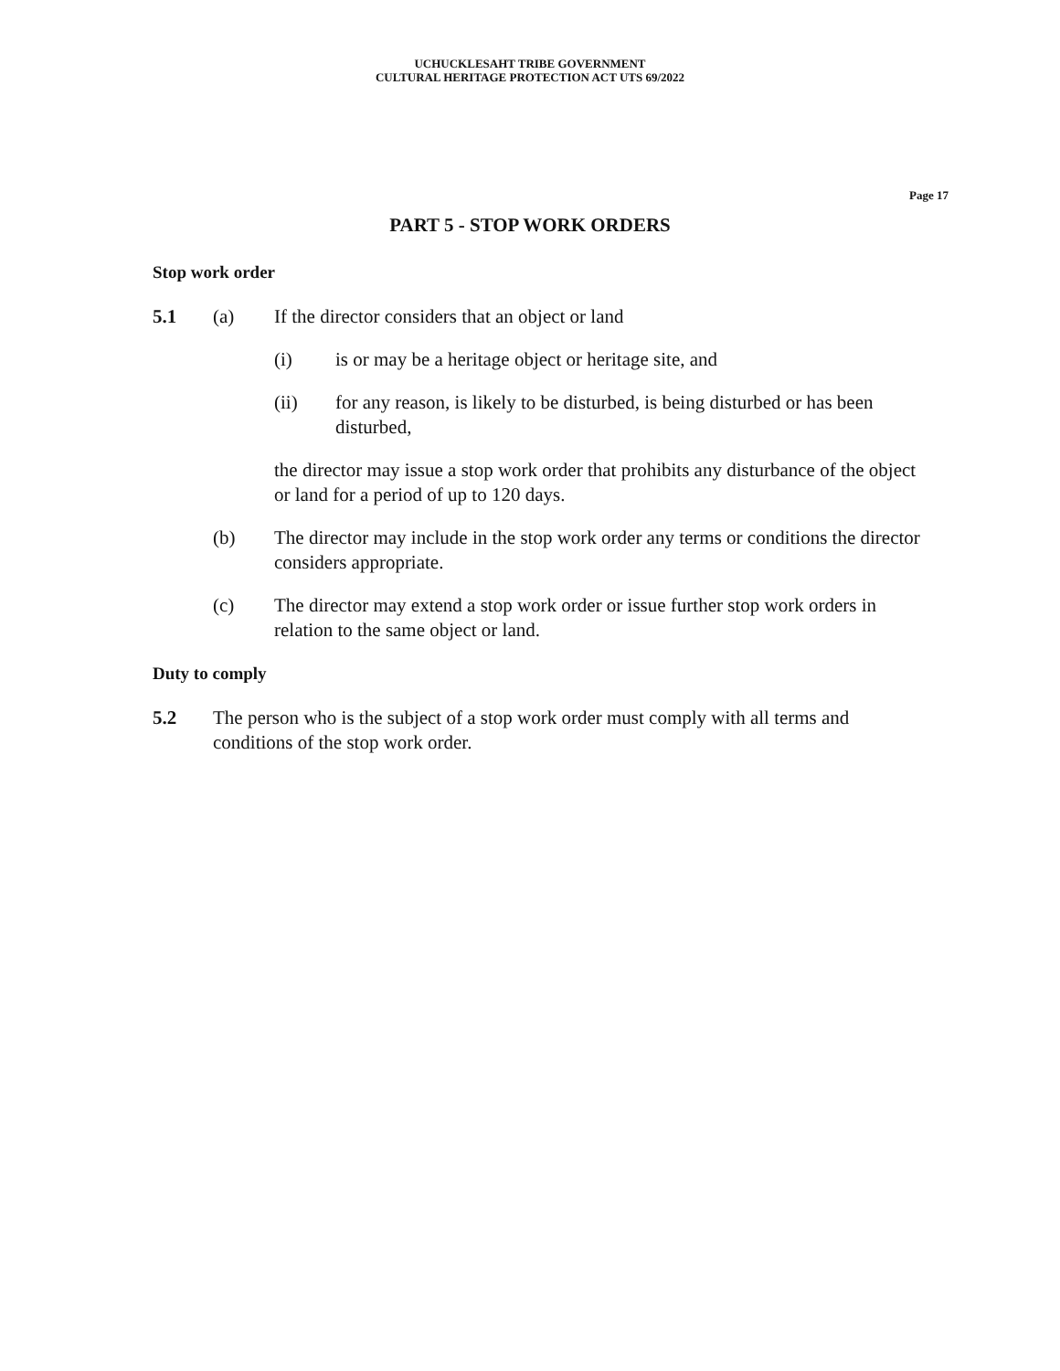UCHUCKLESAHT TRIBE GOVERNMENT
CULTURAL HERITAGE PROTECTION ACT UTS 69/2022
Page 17
PART 5 - STOP WORK ORDERS
Stop work order
5.1 (a) If the director considers that an object or land
(i) is or may be a heritage object or heritage site, and
(ii) for any reason, is likely to be disturbed, is being disturbed or has been disturbed,
the director may issue a stop work order that prohibits any disturbance of the object or land for a period of up to 120 days.
(b) The director may include in the stop work order any terms or conditions the director considers appropriate.
(c) The director may extend a stop work order or issue further stop work orders in relation to the same object or land.
Duty to comply
5.2 The person who is the subject of a stop work order must comply with all terms and conditions of the stop work order.